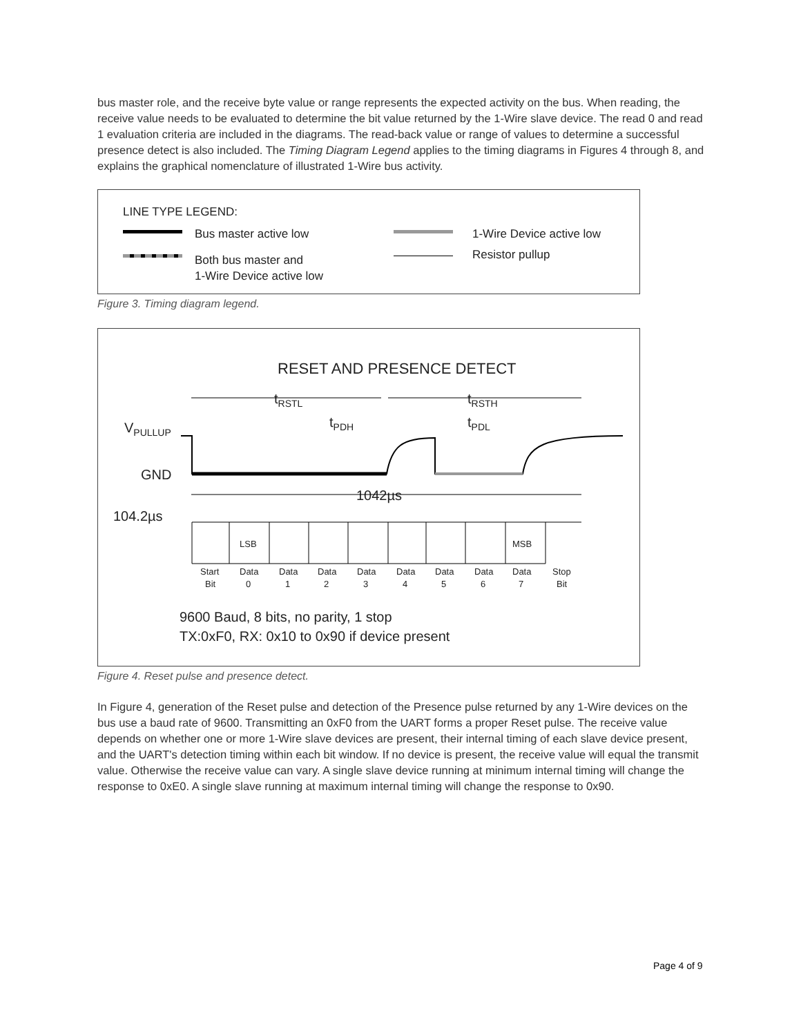bus master role, and the receive byte value or range represents the expected activity on the bus. When reading, the receive value needs to be evaluated to determine the bit value returned by the 1-Wire slave device. The read 0 and read 1 evaluation criteria are included in the diagrams. The read-back value or range of values to determine a successful presence detect is also included. The Timing Diagram Legend applies to the timing diagrams in Figures 4 through 8, and explains the graphical nomenclature of illustrated 1-Wire bus activity.
LINE TYPE LEGEND:
Bus master active low
Both bus master and
1-Wire Device active low
1-Wire Device active low
Resistor pullup
Figure 3. Timing diagram legend.
RESET AND PRESENCE DETECT
tRSTL
tRSTH
tPDH
tPDL
VPULLUP
GND
1042µs
104.2µs
LSB
MSB
Start
Bit
Data
0
Data
1
Data
2
Data
3
Data
4
Data
5
Data
6
Data
7
Stop
Bit
9600 Baud, 8 bits, no parity, 1 stop
TX:0xF0, RX: 0x10 to 0x90 if device present
Figure 4. Reset pulse and presence detect.
In Figure 4, generation of the Reset pulse and detection of the Presence pulse returned by any 1-Wire devices on the bus use a baud rate of 9600. Transmitting an 0xF0 from the UART forms a proper Reset pulse. The receive value depends on whether one or more 1-Wire slave devices are present, their internal timing of each slave device present, and the UART's detection timing within each bit window. If no device is present, the receive value will equal the transmit value. Otherwise the receive value can vary. A single slave device running at minimum internal timing will change the response to 0xE0. A single slave running at maximum internal timing will change the response to 0x90.
Page 4 of 9